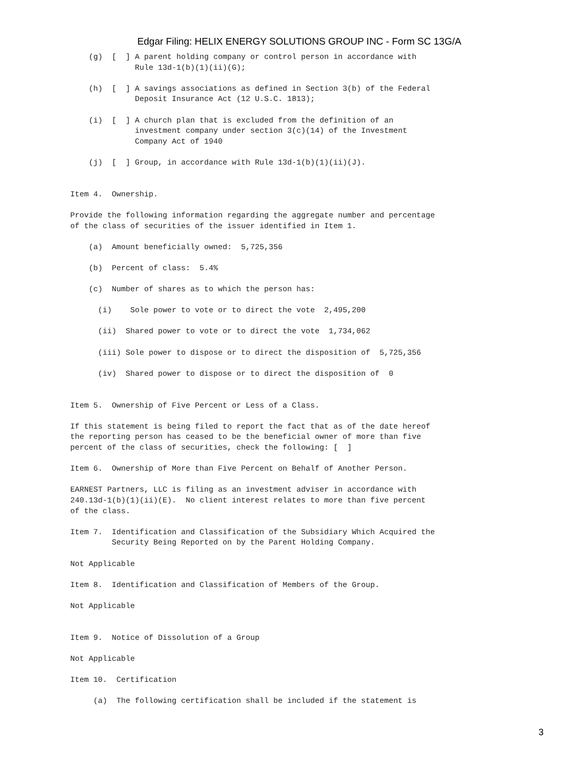Edgar Filing: HELIX ENERGY SOLUTIONS GROUP INC - Form SC 13G/A
    (g)  [  ] A parent holding company or control person in accordance with
              Rule 13d-1(b)(1)(ii)(G);

    (h)  [  ] A savings associations as defined in Section 3(b) of the Federal
              Deposit Insurance Act (12 U.S.C. 1813);

    (i)  [  ] A church plan that is excluded from the definition of an
              investment company under section 3(c)(14) of the Investment
              Company Act of 1940

    (j)  [  ] Group, in accordance with Rule 13d-1(b)(1)(ii)(J).


Item 4.  Ownership.

Provide the following information regarding the aggregate number and percentage
of the class of securities of the issuer identified in Item 1.

    (a)  Amount beneficially owned:  5,725,356

    (b)  Percent of class:  5.4%

    (c)  Number of shares as to which the person has:

      (i)    Sole power to vote or to direct the vote  2,495,200

      (ii)  Shared power to vote or to direct the vote  1,734,062

      (iii) Sole power to dispose or to direct the disposition of  5,725,356

      (iv)  Shared power to dispose or to direct the disposition of  0


Item 5.  Ownership of Five Percent or Less of a Class.

If this statement is being filed to report the fact that as of the date hereof
the reporting person has ceased to be the beneficial owner of more than five
percent of the class of securities, check the following: [  ]

Item 6.  Ownership of More than Five Percent on Behalf of Another Person.

EARNEST Partners, LLC is filing as an investment adviser in accordance with
240.13d-1(b)(1)(ii)(E).  No client interest relates to more than five percent
of the class.

Item 7.  Identification and Classification of the Subsidiary Which Acquired the
         Security Being Reported on by the Parent Holding Company.

Not Applicable

Item 8.  Identification and Classification of Members of the Group.

Not Applicable


Item 9.  Notice of Dissolution of a Group

Not Applicable

Item 10.  Certification

     (a)  The following certification shall be included if the statement is
3